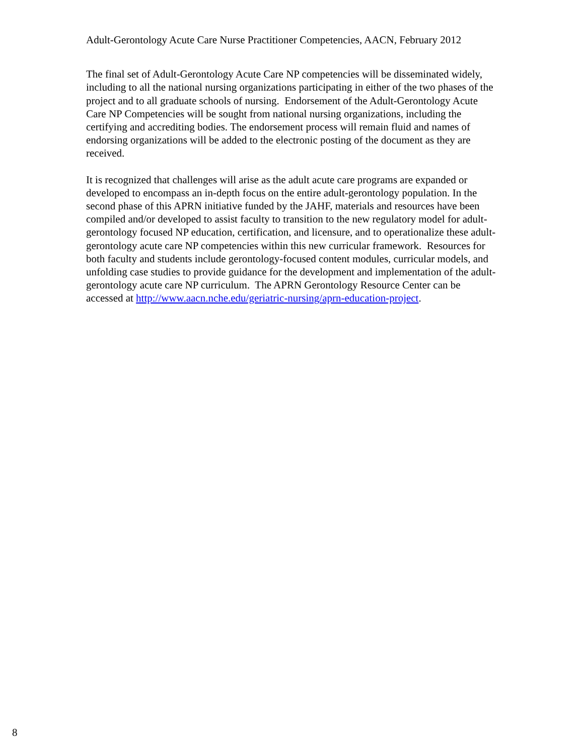Adult-Gerontology Acute Care Nurse Practitioner Competencies, AACN, February 2012
The final set of Adult-Gerontology Acute Care NP competencies will be disseminated widely, including to all the national nursing organizations participating in either of the two phases of the project and to all graduate schools of nursing. Endorsement of the Adult-Gerontology Acute Care NP Competencies will be sought from national nursing organizations, including the certifying and accrediting bodies. The endorsement process will remain fluid and names of endorsing organizations will be added to the electronic posting of the document as they are received.
It is recognized that challenges will arise as the adult acute care programs are expanded or developed to encompass an in-depth focus on the entire adult-gerontology population. In the second phase of this APRN initiative funded by the JAHF, materials and resources have been compiled and/or developed to assist faculty to transition to the new regulatory model for adult-gerontology focused NP education, certification, and licensure, and to operationalize these adult-gerontology acute care NP competencies within this new curricular framework. Resources for both faculty and students include gerontology-focused content modules, curricular models, and unfolding case studies to provide guidance for the development and implementation of the adult-gerontology acute care NP curriculum. The APRN Gerontology Resource Center can be accessed at http://www.aacn.nche.edu/geriatric-nursing/aprn-education-project.
8